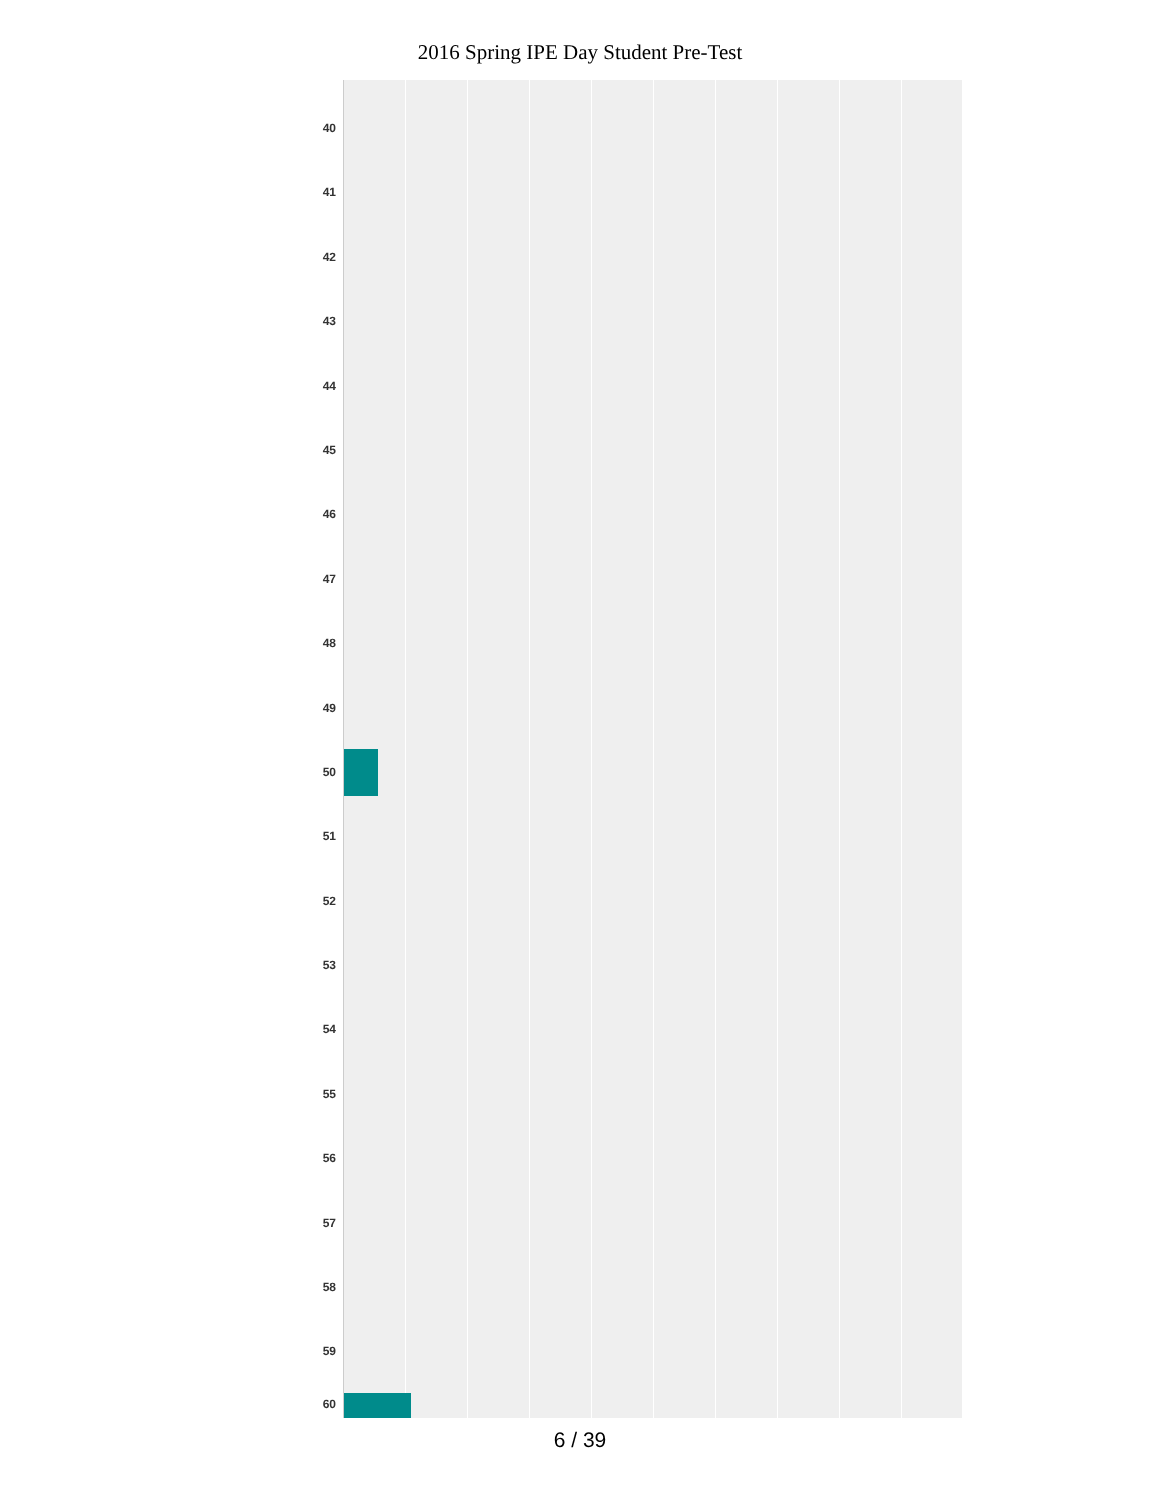2016 Spring IPE Day Student Pre-Test
40
41
42
43
44
45
46
47
48
49
50
51
52
53
54
55
56
57
58
59
60
6 / 39